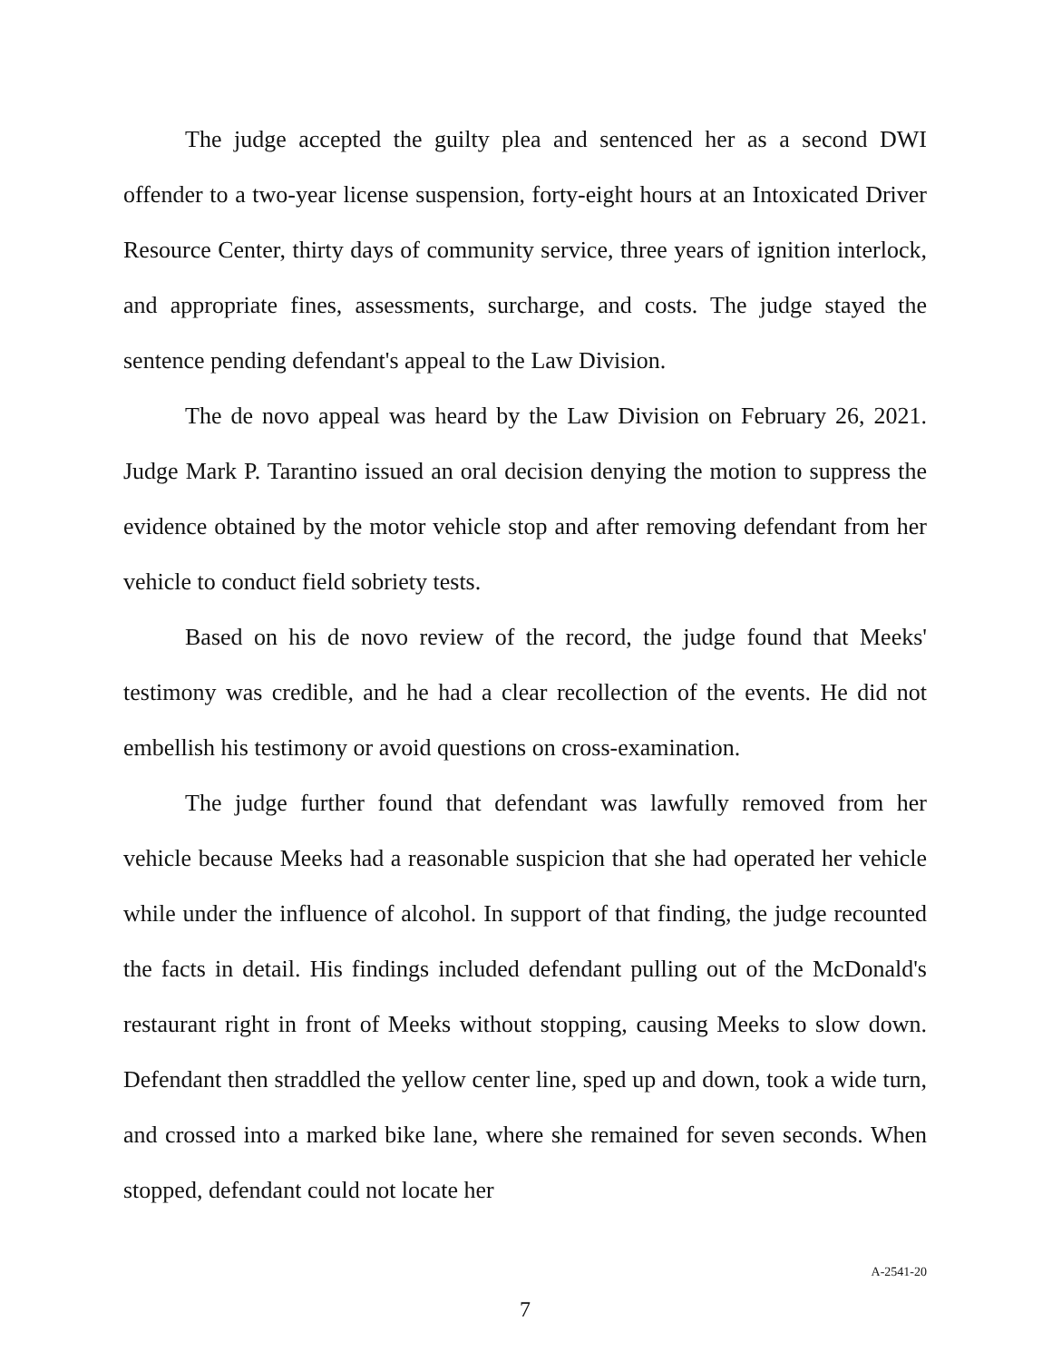The judge accepted the guilty plea and sentenced her as a second DWI offender to a two-year license suspension, forty-eight hours at an Intoxicated Driver Resource Center, thirty days of community service, three years of ignition interlock, and appropriate fines, assessments, surcharge, and costs. The judge stayed the sentence pending defendant's appeal to the Law Division.
The de novo appeal was heard by the Law Division on February 26, 2021. Judge Mark P. Tarantino issued an oral decision denying the motion to suppress the evidence obtained by the motor vehicle stop and after removing defendant from her vehicle to conduct field sobriety tests.
Based on his de novo review of the record, the judge found that Meeks' testimony was credible, and he had a clear recollection of the events. He did not embellish his testimony or avoid questions on cross-examination.
The judge further found that defendant was lawfully removed from her vehicle because Meeks had a reasonable suspicion that she had operated her vehicle while under the influence of alcohol. In support of that finding, the judge recounted the facts in detail. His findings included defendant pulling out of the McDonald's restaurant right in front of Meeks without stopping, causing Meeks to slow down. Defendant then straddled the yellow center line, sped up and down, took a wide turn, and crossed into a marked bike lane, where she remained for seven seconds. When stopped, defendant could not locate her
A-2541-20
7